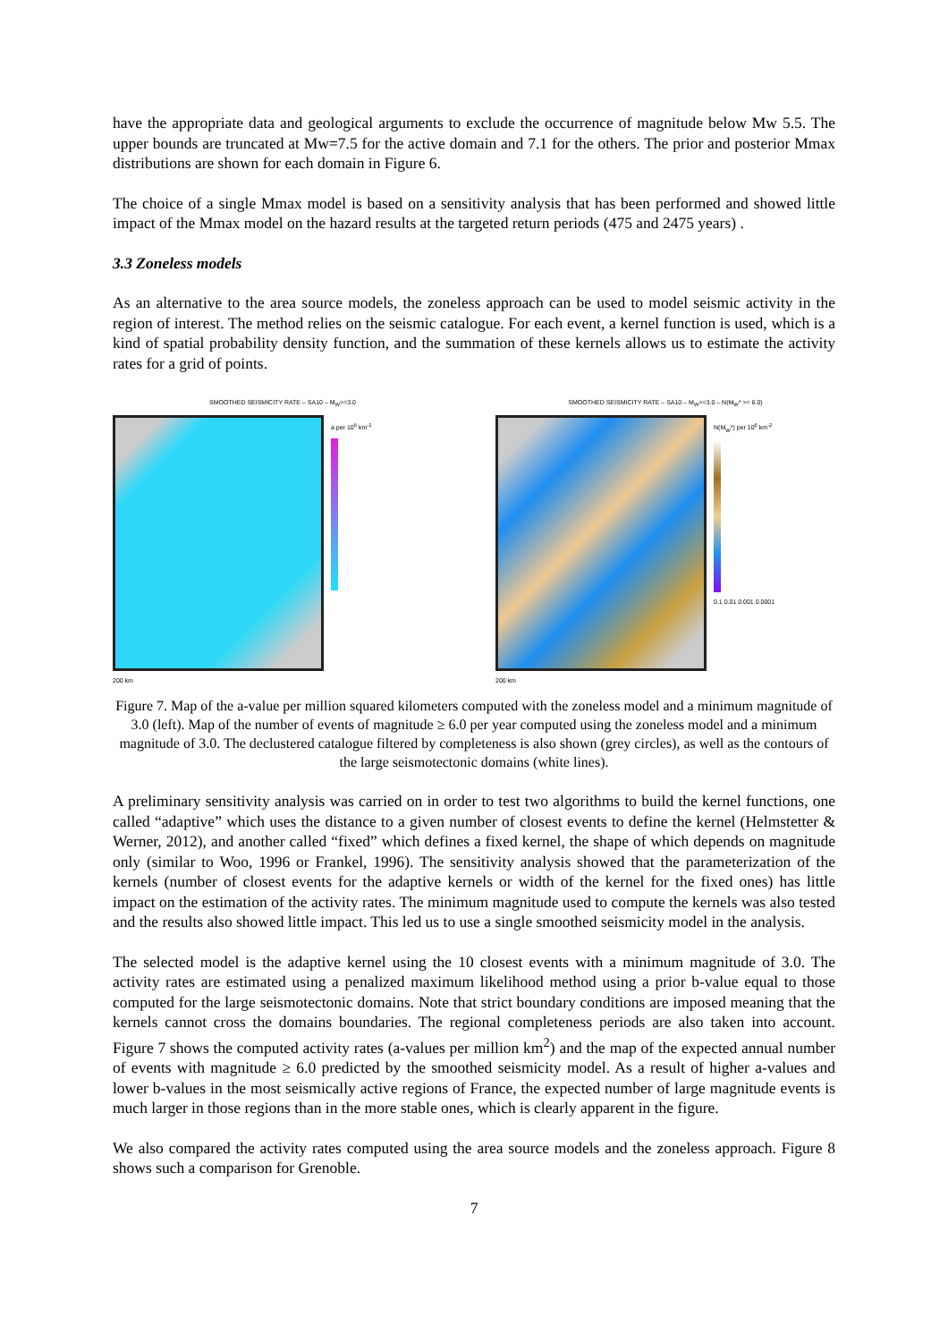have the appropriate data and geological arguments to exclude the occurrence of magnitude below Mw 5.5. The upper bounds are truncated at Mw=7.5 for the active domain and 7.1 for the others. The prior and posterior Mmax distributions are shown for each domain in Figure 6.
The choice of a single Mmax model is based on a sensitivity analysis that has been performed and showed little impact of the Mmax model on the hazard results at the targeted return periods (475 and 2475 years) .
3.3 Zoneless models
As an alternative to the area source models, the zoneless approach can be used to model seismic activity in the region of interest. The method relies on the seismic catalogue. For each event, a kernel function is used, which is a kind of spatial probability density function, and the summation of these kernels allows us to estimate the activity rates for a grid of points.
SMOOTHED SEISMICITY RATE – SA10 – M<sub>W</sub>>=3.0
a per 10<sup>6</sup> km<sup>-1</sup>
200 km
SMOOTHED SEISMICITY RATE – SA10 – M<sub>W</sub>>=3.0 – N(M<sub>W</sub>* >= 6.0)
N(M<sub>W</sub>*) per 10<sup>6</sup> km<sup>-2</sup>
0.1 0.01 0.001 0.0001
200 km
Figure 7. Map of the a-value per million squared kilometers computed with the zoneless model and a minimum magnitude of 3.0 (left). Map of the number of events of magnitude ≥ 6.0 per year computed using the zoneless model and a minimum magnitude of 3.0. The declustered catalogue filtered by completeness is also shown (grey circles), as well as the contours of the large seismotectonic domains (white lines).
A preliminary sensitivity analysis was carried on in order to test two algorithms to build the kernel functions, one called “adaptive” which uses the distance to a given number of closest events to define the kernel (Helmstetter & Werner, 2012), and another called “fixed” which defines a fixed kernel, the shape of which depends on magnitude only (similar to Woo, 1996 or Frankel, 1996). The sensitivity analysis showed that the parameterization of the kernels (number of closest events for the adaptive kernels or width of the kernel for the fixed ones) has little impact on the estimation of the activity rates. The minimum magnitude used to compute the kernels was also tested and the results also showed little impact. This led us to use a single smoothed seismicity model in the analysis.
The selected model is the adaptive kernel using the 10 closest events with a minimum magnitude of 3.0. The activity rates are estimated using a penalized maximum likelihood method using a prior b-value equal to those computed for the large seismotectonic domains. Note that strict boundary conditions are imposed meaning that the kernels cannot cross the domains boundaries. The regional completeness periods are also taken into account. Figure 7 shows the computed activity rates (a-values per million km<sup>2</sup>) and the map of the expected annual number of events with magnitude ≥ 6.0 predicted by the smoothed seismicity model. As a result of higher a-values and lower b-values in the most seismically active regions of France, the expected number of large magnitude events is much larger in those regions than in the more stable ones, which is clearly apparent in the figure.
We also compared the activity rates computed using the area source models and the zoneless approach. Figure 8 shows such a comparison for Grenoble.
7